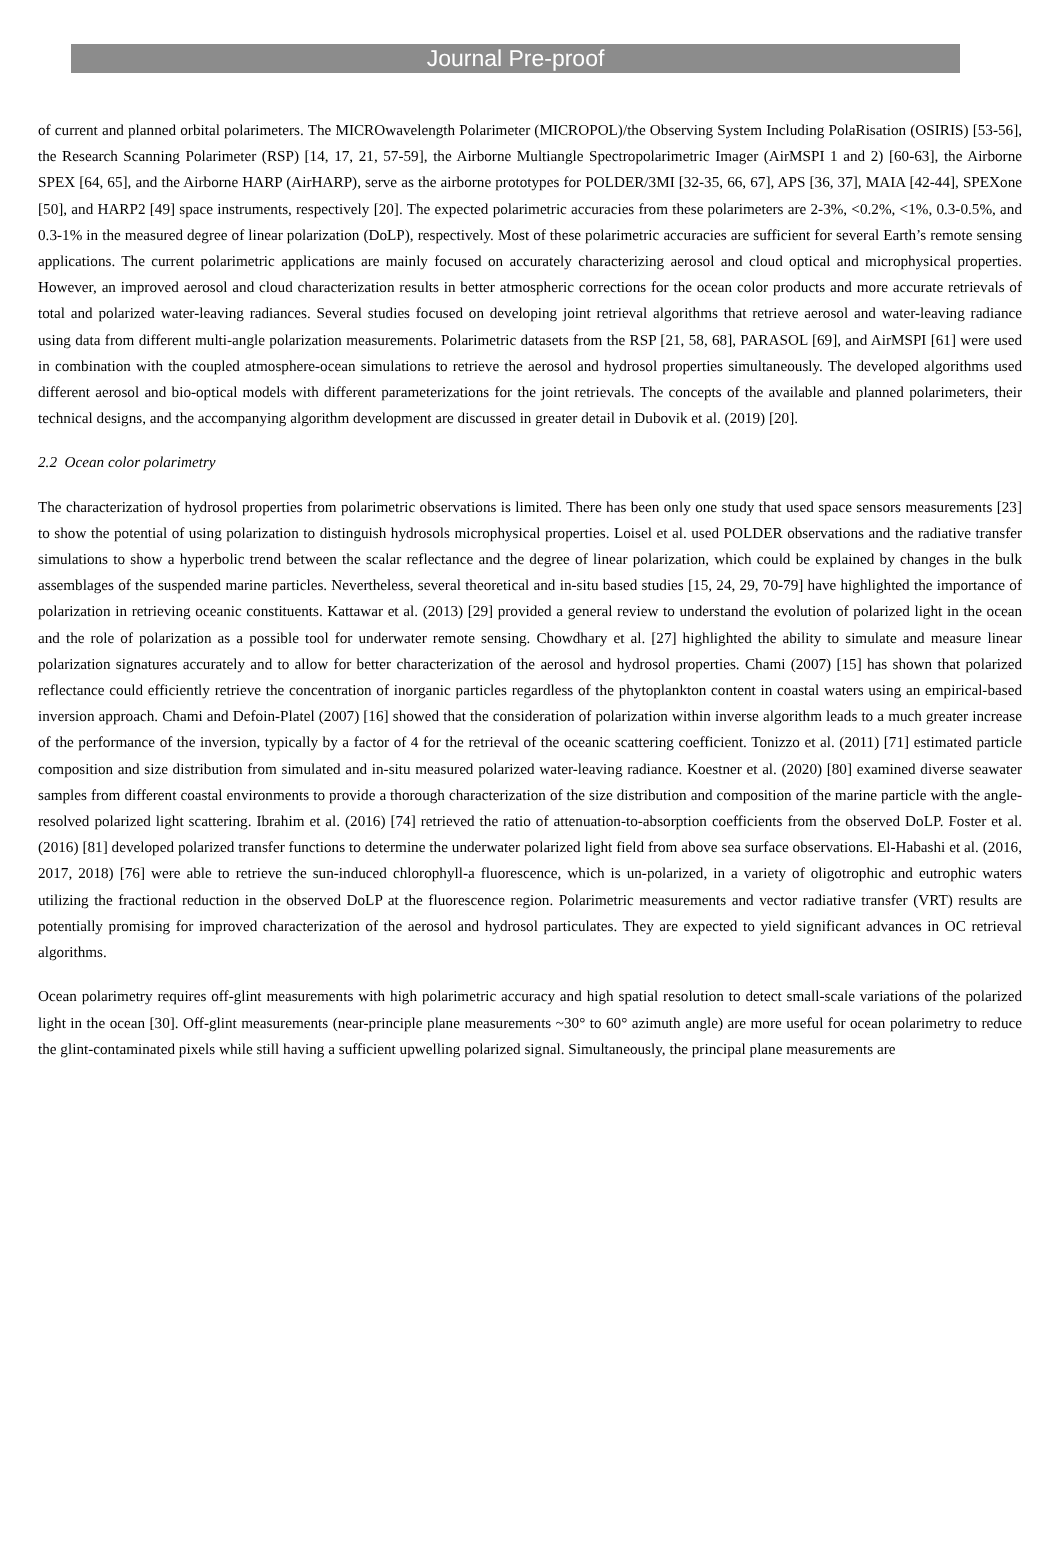Journal Pre-proof
of current and planned orbital polarimeters. The MICROwavelength Polarimeter (MICROPOL)/the Observing System Including PolaRisation (OSIRIS) [53-56], the Research Scanning Polarimeter (RSP) [14, 17, 21, 57-59], the Airborne Multiangle Spectropolarimetric Imager (AirMSPI 1 and 2) [60-63], the Airborne SPEX [64, 65], and the Airborne HARP (AirHARP), serve as the airborne prototypes for POLDER/3MI [32-35, 66, 67], APS [36, 37], MAIA [42-44], SPEXone [50], and HARP2 [49] space instruments, respectively [20]. The expected polarimetric accuracies from these polarimeters are 2-3%, <0.2%, <1%, 0.3-0.5%, and 0.3-1% in the measured degree of linear polarization (DoLP), respectively. Most of these polarimetric accuracies are sufficient for several Earth’s remote sensing applications. The current polarimetric applications are mainly focused on accurately characterizing aerosol and cloud optical and microphysical properties. However, an improved aerosol and cloud characterization results in better atmospheric corrections for the ocean color products and more accurate retrievals of total and polarized water-leaving radiances. Several studies focused on developing joint retrieval algorithms that retrieve aerosol and water-leaving radiance using data from different multi-angle polarization measurements. Polarimetric datasets from the RSP [21, 58, 68], PARASOL [69], and AirMSPI [61] were used in combination with the coupled atmosphere-ocean simulations to retrieve the aerosol and hydrosol properties simultaneously. The developed algorithms used different aerosol and bio-optical models with different parameterizations for the joint retrievals. The concepts of the available and planned polarimeters, their technical designs, and the accompanying algorithm development are discussed in greater detail in Dubovik et al. (2019) [20].
2.2 Ocean color polarimetry
The characterization of hydrosol properties from polarimetric observations is limited. There has been only one study that used space sensors measurements [23] to show the potential of using polarization to distinguish hydrosols microphysical properties. Loisel et al. used POLDER observations and the radiative transfer simulations to show a hyperbolic trend between the scalar reflectance and the degree of linear polarization, which could be explained by changes in the bulk assemblages of the suspended marine particles. Nevertheless, several theoretical and in-situ based studies [15, 24, 29, 70-79] have highlighted the importance of polarization in retrieving oceanic constituents. Kattawar et al. (2013) [29] provided a general review to understand the evolution of polarized light in the ocean and the role of polarization as a possible tool for underwater remote sensing. Chowdhary et al. [27] highlighted the ability to simulate and measure linear polarization signatures accurately and to allow for better characterization of the aerosol and hydrosol properties. Chami (2007) [15] has shown that polarized reflectance could efficiently retrieve the concentration of inorganic particles regardless of the phytoplankton content in coastal waters using an empirical-based inversion approach. Chami and Defoin-Platel (2007) [16] showed that the consideration of polarization within inverse algorithm leads to a much greater increase of the performance of the inversion, typically by a factor of 4 for the retrieval of the oceanic scattering coefficient. Tonizzo et al. (2011) [71] estimated particle composition and size distribution from simulated and in-situ measured polarized water-leaving radiance. Koestner et al. (2020) [80] examined diverse seawater samples from different coastal environments to provide a thorough characterization of the size distribution and composition of the marine particle with the angle-resolved polarized light scattering. Ibrahim et al. (2016) [74] retrieved the ratio of attenuation-to-absorption coefficients from the observed DoLP. Foster et al. (2016) [81] developed polarized transfer functions to determine the underwater polarized light field from above sea surface observations. El-Habashi et al. (2016, 2017, 2018) [76] were able to retrieve the sun-induced chlorophyll-a fluorescence, which is un-polarized, in a variety of oligotrophic and eutrophic waters utilizing the fractional reduction in the observed DoLP at the fluorescence region. Polarimetric measurements and vector radiative transfer (VRT) results are potentially promising for improved characterization of the aerosol and hydrosol particulates. They are expected to yield significant advances in OC retrieval algorithms.
Ocean polarimetry requires off-glint measurements with high polarimetric accuracy and high spatial resolution to detect small-scale variations of the polarized light in the ocean [30]. Off-glint measurements (near-principle plane measurements ~30° to 60° azimuth angle) are more useful for ocean polarimetry to reduce the glint-contaminated pixels while still having a sufficient upwelling polarized signal. Simultaneously, the principal plane measurements are